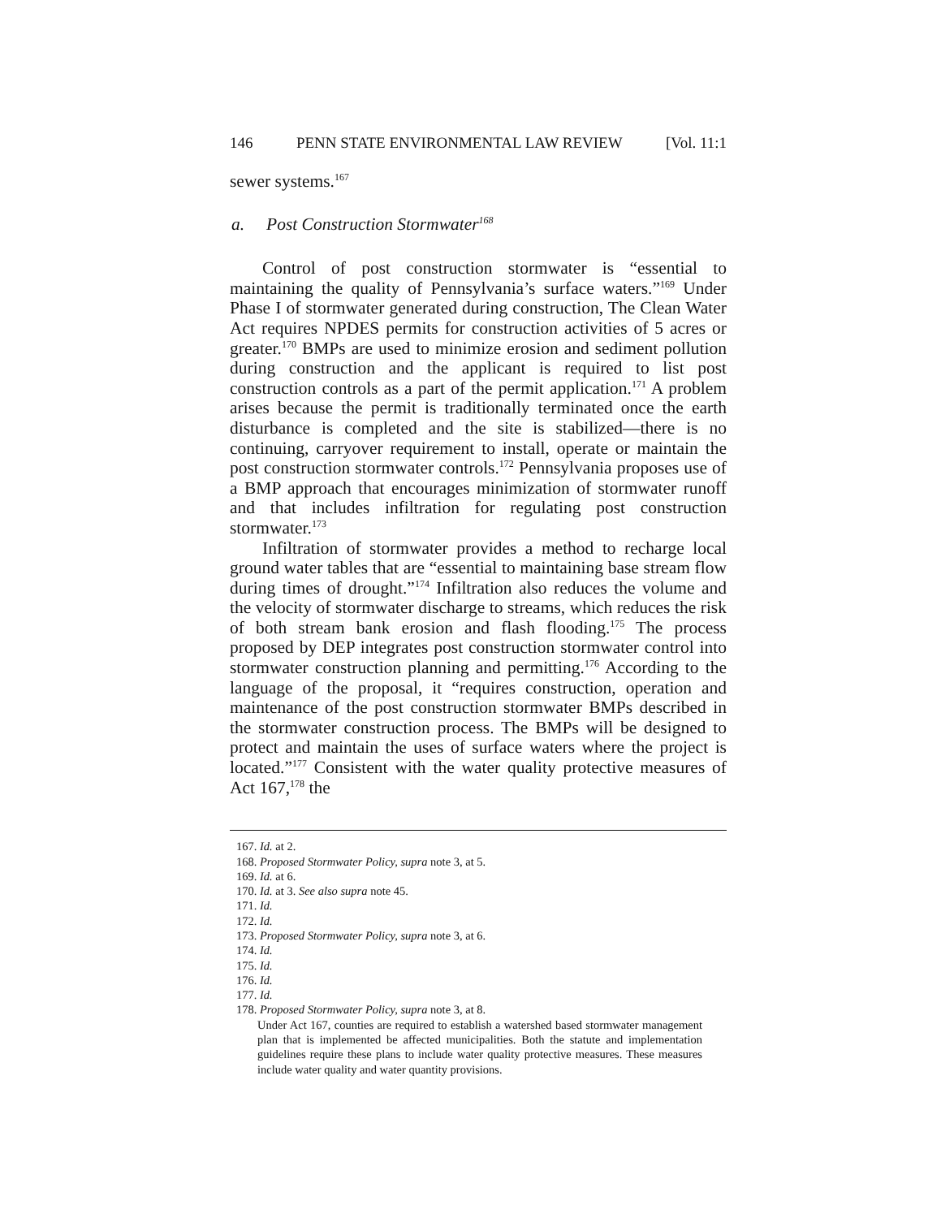146 PENN STATE ENVIRONMENTAL LAW REVIEW [Vol. 11:1
sewer systems.<sup>167</sup>
a. Post Construction Stormwater<sup>168</sup>
Control of post construction stormwater is “essential to maintaining the quality of Pennsylvania’s surface waters.”<sup>169</sup> Under Phase I of stormwater generated during construction, The Clean Water Act requires NPDES permits for construction activities of 5 acres or greater.<sup>170</sup> BMPs are used to minimize erosion and sediment pollution during construction and the applicant is required to list post construction controls as a part of the permit application.<sup>171</sup> A problem arises because the permit is traditionally terminated once the earth disturbance is completed and the site is stabilized—there is no continuing, carryover requirement to install, operate or maintain the post construction stormwater controls.<sup>172</sup> Pennsylvania proposes use of a BMP approach that encourages minimization of stormwater runoff and that includes infiltration for regulating post construction stormwater.<sup>173</sup>
Infiltration of stormwater provides a method to recharge local ground water tables that are “essential to maintaining base stream flow during times of drought.”<sup>174</sup> Infiltration also reduces the volume and the velocity of stormwater discharge to streams, which reduces the risk of both stream bank erosion and flash flooding.<sup>175</sup> The process proposed by DEP integrates post construction stormwater control into stormwater construction planning and permitting.<sup>176</sup> According to the language of the proposal, it “requires construction, operation and maintenance of the post construction stormwater BMPs described in the stormwater construction process. The BMPs will be designed to protect and maintain the uses of surface waters where the project is located.”<sup>177</sup> Consistent with the water quality protective measures of Act 167,<sup>178</sup> the
167. Id. at 2.
168. Proposed Stormwater Policy, supra note 3, at 5.
169. Id. at 6.
170. Id. at 3. See also supra note 45.
171. Id.
172. Id.
173. Proposed Stormwater Policy, supra note 3, at 6.
174. Id.
175. Id.
176. Id.
177. Id.
178. Proposed Stormwater Policy, supra note 3, at 8.
Under Act 167, counties are required to establish a watershed based stormwater management plan that is implemented be affected municipalities. Both the statute and implementation guidelines require these plans to include water quality protective measures. These measures include water quality and water quantity provisions.